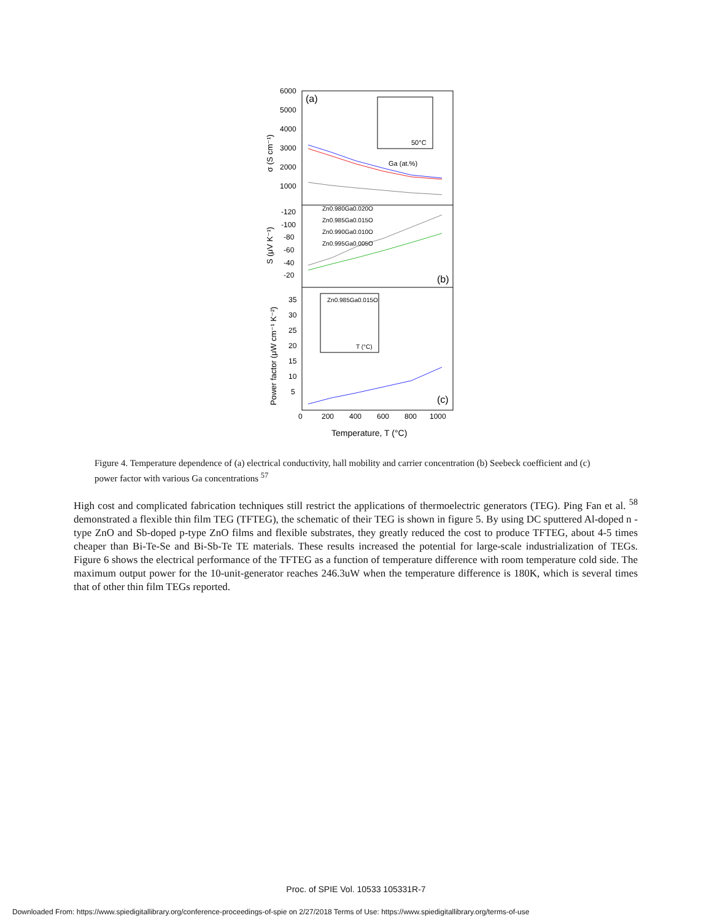(a)
(b)
(c)
6000
5000
4000
3000
2000
1000
-120
-100
-80
-60
-40
-20
35
30
25
20
15
10
5
0
200
400
600
800
1000
Temperature, T (°C)
σ (S cm⁻¹)
S (μV K⁻¹)
Power factor (μW cm⁻¹ K⁻²)
Ga (at.%)
50°C
Zn0.980Ga0.020O
Zn0.985Ga0.015O
Zn0.990Ga0.010O
Zn0.995Ga0.005O
Zn0.985Ga0.015O
T (°C)
Figure 4. Temperature dependence of (a) electrical conductivity, hall mobility and carrier concentration (b) Seebeck coefficient and (c) power factor with various Ga concentrations <sup>57</sup>
High cost and complicated fabrication techniques still restrict the applications of thermoelectric generators (TEG). Ping Fan et al. <sup>58</sup> demonstrated a flexible thin film TEG (TFTEG), the schematic of their TEG is shown in figure 5. By using DC sputtered Al-doped n -type ZnO and Sb-doped p-type ZnO films and flexible substrates, they greatly reduced the cost to produce TFTEG, about 4-5 times cheaper than Bi-Te-Se and Bi-Sb-Te TE materials. These results increased the potential for large-scale industrialization of TEGs. Figure 6 shows the electrical performance of the TFTEG as a function of temperature difference with room temperature cold side. The maximum output power for the 10-unit-generator reaches 246.3uW when the temperature difference is 180K, which is several times that of other thin film TEGs reported.
Proc. of SPIE Vol. 10533 105331R-7
Downloaded From: https://www.spiedigitallibrary.org/conference-proceedings-of-spie on 2/27/2018 Terms of Use: https://www.spiedigitallibrary.org/terms-of-use